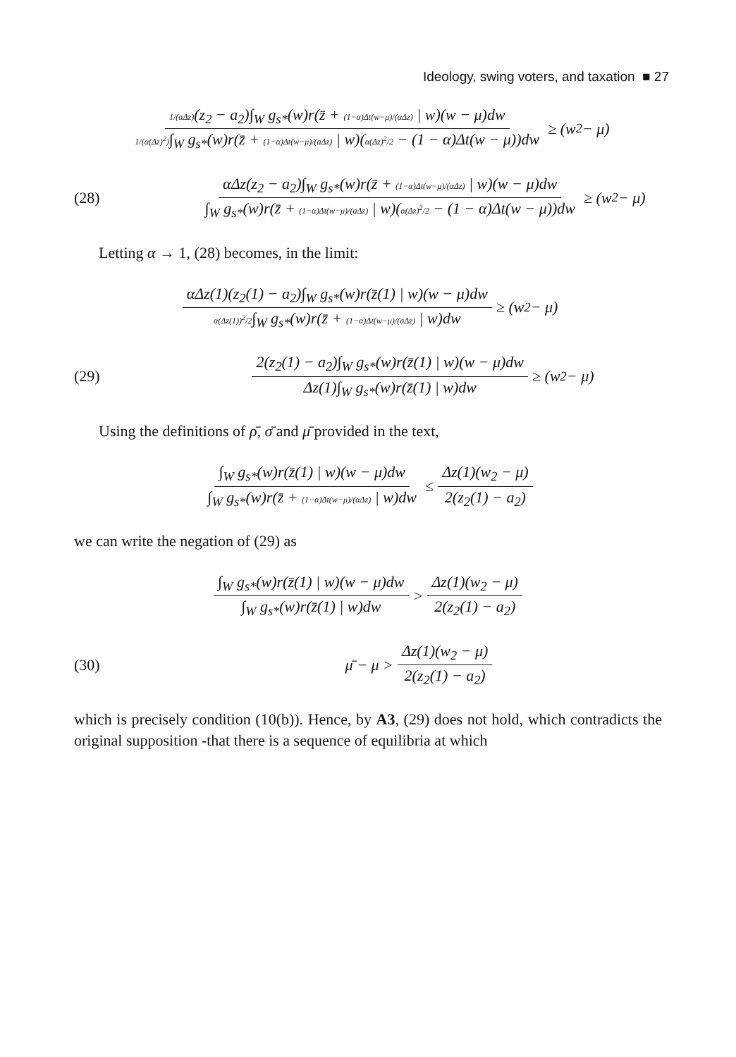Ideology, swing voters, and taxation ■ 27
1/(αΔz)(z<sub>2</sub> − a<sub>2</sub>)∫<sub>W</sub> g<sub>s*</sub>(w)r(z̄ + (1−α)Δt(w−μ)/(αΔz) | w)(w − μ)dw 1/(α(Δz)<sup>2</sup>)∫<sub>W</sub> g<sub>s*</sub>(w)r(z̄ + (1−α)Δt(w−μ)/(aΔz) | w)(α(Δz)<sup>2</sup>/2 − (1 − α)Δt(w − μ))dw ≥ (w<sub>2</sub> − μ)
(28)
αΔz(z<sub>2</sub> − a<sub>2</sub>)∫<sub>W</sub> g<sub>s*</sub>(w)r(z̄ + (1−α)Δt(w−μ)/(αΔz) | w)(w − μ)dw ∫<sub>W</sub> g<sub>s*</sub>(w)r(z̄ + (1−α)Δt(w−μ)/(aΔz) | w)(α(Δz)<sup>2</sup>/2 − (1 − α)Δt(w − μ))dw ≥ (w<sub>2</sub> − μ)
Letting α → 1, (28) becomes, in the limit:
αΔz(1)(z<sub>2</sub>(1) − a<sub>2</sub>)∫<sub>W</sub> g<sub>s*</sub>(w)r(z̄(1) | w)(w − μ)dw α(Δz(1))<sup>2</sup>/2∫<sub>W</sub> g<sub>s*</sub>(w)r(z̄ + (1−α)Δt(w−μ)/(aΔz) | w)dw ≥ (w<sub>2</sub> − μ)
(29)
2(z<sub>2</sub>(1) − a<sub>2</sub>)∫<sub>W</sub> g<sub>s*</sub>(w)r(z̄(1) | w)(w − μ)dw Δz(1)∫<sub>W</sub> g<sub>s*</sub>(w)r(z̄(1) | w)dw ≥ (w<sub>2</sub> − μ)
Using the definitions of ρ̄, σ̄ and μ̄ provided in the text,
∫<sub>W</sub> g<sub>s*</sub>(w)r(z̄(1) | w)(w − μ)dw ∫<sub>W</sub> g<sub>s*</sub>(w)r(z̄ + (1−α)Δt(w−μ)/(αΔz) | w)dw ≤ Δz(1)(w<sub>2</sub> − μ) 2(z<sub>2</sub>(1) − a<sub>2</sub>)
we can write the negation of (29) as
∫<sub>W</sub> g<sub>s*</sub>(w)r(z̄(1) | w)(w − μ)dw ∫<sub>W</sub> g<sub>s*</sub>(w)r(z̄(1) | w)dw > Δz(1)(w<sub>2</sub> − μ) 2(z<sub>2</sub>(1) − a<sub>2</sub>)
(30)
μ̄ − μ > Δz(1)(w<sub>2</sub> − μ) 2(z<sub>2</sub>(1) − a<sub>2</sub>)
which is precisely condition (10(b)). Hence, by A3, (29) does not hold, which contradicts the original supposition -that there is a sequence of equilibria at which